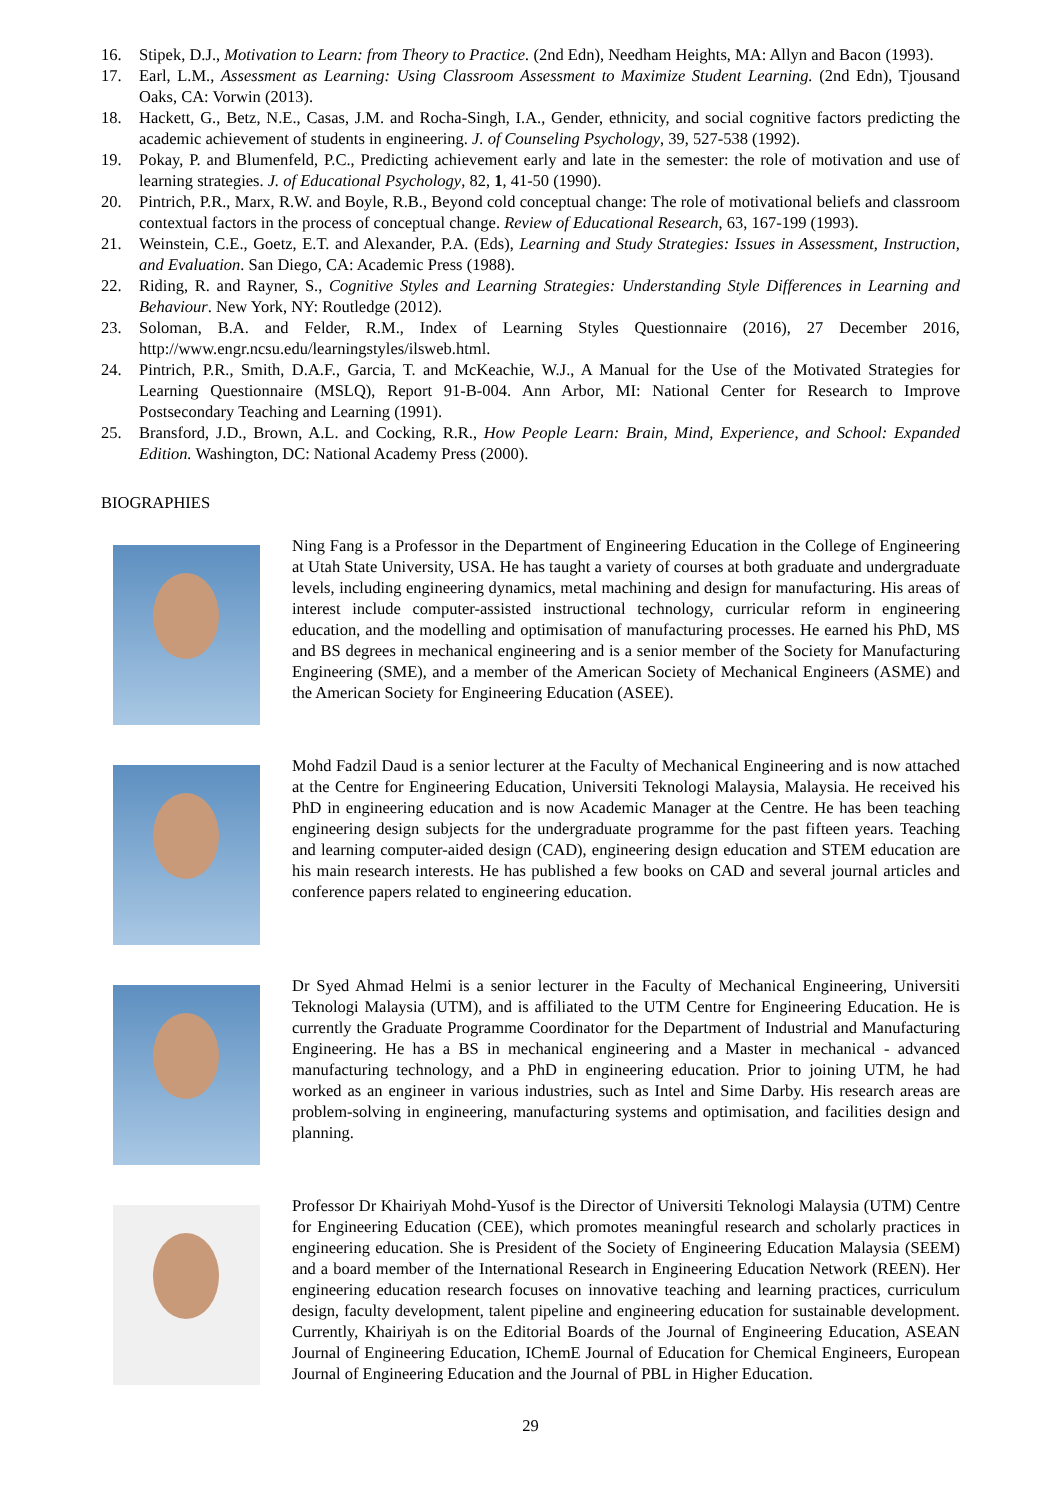16. Stipek, D.J., Motivation to Learn: from Theory to Practice. (2nd Edn), Needham Heights, MA: Allyn and Bacon (1993).
17. Earl, L.M., Assessment as Learning: Using Classroom Assessment to Maximize Student Learning. (2nd Edn), Tjousand Oaks, CA: Vorwin (2013).
18. Hackett, G., Betz, N.E., Casas, J.M. and Rocha-Singh, I.A., Gender, ethnicity, and social cognitive factors predicting the academic achievement of students in engineering. J. of Counseling Psychology, 39, 527-538 (1992).
19. Pokay, P. and Blumenfeld, P.C., Predicting achievement early and late in the semester: the role of motivation and use of learning strategies. J. of Educational Psychology, 82, 1, 41-50 (1990).
20. Pintrich, P.R., Marx, R.W. and Boyle, R.B., Beyond cold conceptual change: The role of motivational beliefs and classroom contextual factors in the process of conceptual change. Review of Educational Research, 63, 167-199 (1993).
21. Weinstein, C.E., Goetz, E.T. and Alexander, P.A. (Eds), Learning and Study Strategies: Issues in Assessment, Instruction, and Evaluation. San Diego, CA: Academic Press (1988).
22. Riding, R. and Rayner, S., Cognitive Styles and Learning Strategies: Understanding Style Differences in Learning and Behaviour. New York, NY: Routledge (2012).
23. Soloman, B.A. and Felder, R.M., Index of Learning Styles Questionnaire (2016), 27 December 2016, http://www.engr.ncsu.edu/learningstyles/ilsweb.html.
24. Pintrich, P.R., Smith, D.A.F., Garcia, T. and McKeachie, W.J., A Manual for the Use of the Motivated Strategies for Learning Questionnaire (MSLQ), Report 91-B-004. Ann Arbor, MI: National Center for Research to Improve Postsecondary Teaching and Learning (1991).
25. Bransford, J.D., Brown, A.L. and Cocking, R.R., How People Learn: Brain, Mind, Experience, and School: Expanded Edition. Washington, DC: National Academy Press (2000).
BIOGRAPHIES
Ning Fang is a Professor in the Department of Engineering Education in the College of Engineering at Utah State University, USA. He has taught a variety of courses at both graduate and undergraduate levels, including engineering dynamics, metal machining and design for manufacturing. His areas of interest include computer-assisted instructional technology, curricular reform in engineering education, and the modelling and optimisation of manufacturing processes. He earned his PhD, MS and BS degrees in mechanical engineering and is a senior member of the Society for Manufacturing Engineering (SME), and a member of the American Society of Mechanical Engineers (ASME) and the American Society for Engineering Education (ASEE).
Mohd Fadzil Daud is a senior lecturer at the Faculty of Mechanical Engineering and is now attached at the Centre for Engineering Education, Universiti Teknologi Malaysia, Malaysia. He received his PhD in engineering education and is now Academic Manager at the Centre. He has been teaching engineering design subjects for the undergraduate programme for the past fifteen years. Teaching and learning computer-aided design (CAD), engineering design education and STEM education are his main research interests. He has published a few books on CAD and several journal articles and conference papers related to engineering education.
Dr Syed Ahmad Helmi is a senior lecturer in the Faculty of Mechanical Engineering, Universiti Teknologi Malaysia (UTM), and is affiliated to the UTM Centre for Engineering Education. He is currently the Graduate Programme Coordinator for the Department of Industrial and Manufacturing Engineering. He has a BS in mechanical engineering and a Master in mechanical - advanced manufacturing technology, and a PhD in engineering education. Prior to joining UTM, he had worked as an engineer in various industries, such as Intel and Sime Darby. His research areas are problem-solving in engineering, manufacturing systems and optimisation, and facilities design and planning.
Professor Dr Khairiyah Mohd-Yusof is the Director of Universiti Teknologi Malaysia (UTM) Centre for Engineering Education (CEE), which promotes meaningful research and scholarly practices in engineering education. She is President of the Society of Engineering Education Malaysia (SEEM) and a board member of the International Research in Engineering Education Network (REEN). Her engineering education research focuses on innovative teaching and learning practices, curriculum design, faculty development, talent pipeline and engineering education for sustainable development. Currently, Khairiyah is on the Editorial Boards of the Journal of Engineering Education, ASEAN Journal of Engineering Education, IChemE Journal of Education for Chemical Engineers, European Journal of Engineering Education and the Journal of PBL in Higher Education.
29